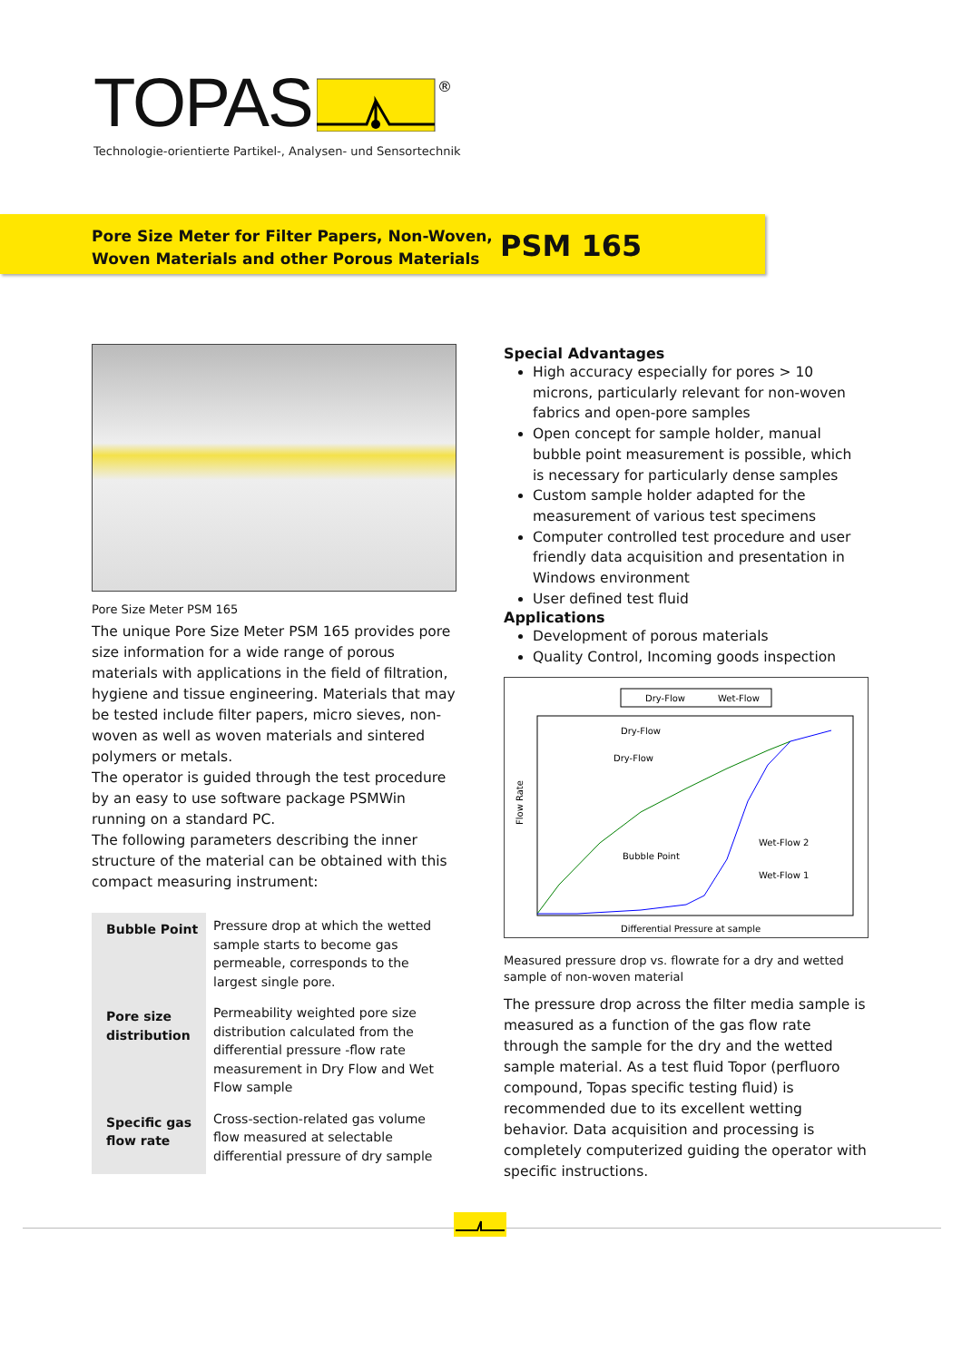TOPAS
®
Technologie-orientierte Partikel-, Analysen- und Sensortechnik
Pore Size Meter for Filter Papers, Non-Woven,
Woven Materials and other Porous Materials
PSM 165
Pore Size Meter PSM 165
The unique Pore Size Meter PSM 165 provides pore size information for a wide range of porous materials with applications in the field of filtration, hygiene and tissue engineering. Materials that may be tested include filter papers, micro sieves, non-woven as well as woven materials and sintered polymers or metals.
The operator is guided through the test procedure by an easy to use software package PSMWin running on a standard PC.
The following parameters describing the inner structure of the material can be obtained with this compact measuring instrument:
| Bubble Point | Pressure drop at which the wetted sample starts to become gas permeable, corresponds to the largest single pore. |
| Pore size distribution | Permeability weighted pore size distribution calculated from the differential pressure -flow rate measurement in Dry Flow and Wet Flow sample |
| Specific gas flow rate | Cross-section-related gas volume flow measured at selectable differential pressure of dry sample |
Special Advantages
High accuracy especially for pores > 10 microns, particularly relevant for non-woven fabrics and open-pore samples
Open concept for sample holder, manual bubble point measurement is possible, which is necessary for particularly dense samples
Custom sample holder adapted for the measurement of various test specimens
Computer controlled test procedure and user friendly data acquisition and presentation in Windows environment
User defined test fluid
Applications
Development of porous materials
Quality Control, Incoming goods inspection
Dry-Flow
Wet-Flow
Dry-Flow
Dry-Flow
Bubble Point
Wet-Flow 2
Wet-Flow 1
Flow Rate
Differential Pressure at sample
Measured pressure drop vs. flowrate for a dry and wetted sample of non-woven material
The pressure drop across the filter media sample is measured as a function of the gas flow rate through the sample for the dry and the wetted sample material. As a test fluid Topor (perfluoro compound, Topas specific testing fluid) is recommended due to its excellent wetting behavior. Data acquisition and processing is completely computerized guiding the operator with specific instructions.